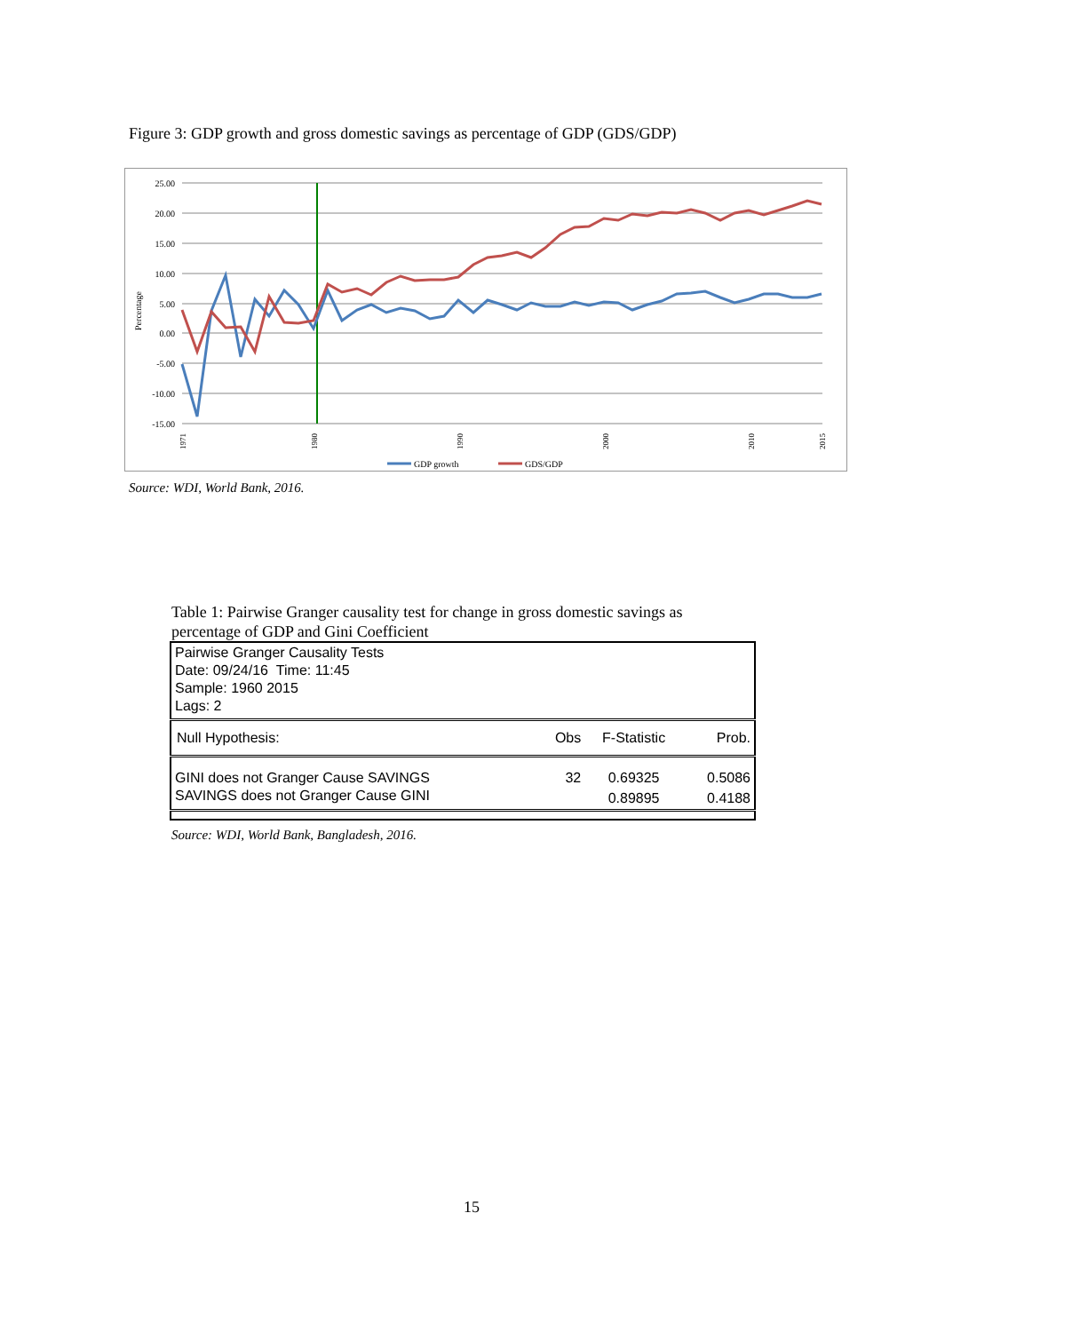Figure 3: GDP growth and gross domestic savings as percentage of GDP (GDS/GDP)
25.00
20.00
15.00
10.00
5.00
0.00
-5.00
-10.00
-15.00
Percentage
GDP growth
GDS/GDP
1971
1980
1990
2000
2010
2015
Source: WDI, World Bank, 2016.
Table 1: Pairwise Granger causality test for change in gross domestic savings as percentage of GDP and Gini Coefficient
| Pairwise Granger Causality Tests Date: 09/24/16 Time: 11:45 Sample: 1960 2015 Lags: 2 | | | |
| Null Hypothesis: | Obs | F-Statistic | Prob. |
| GINI does not Granger Cause SAVINGS | 32 | 0.69325 | 0.5086 |
| SAVINGS does not Granger Cause GINI | | 0.89895 | 0.4188 |
Source: WDI, World Bank, Bangladesh, 2016.
15